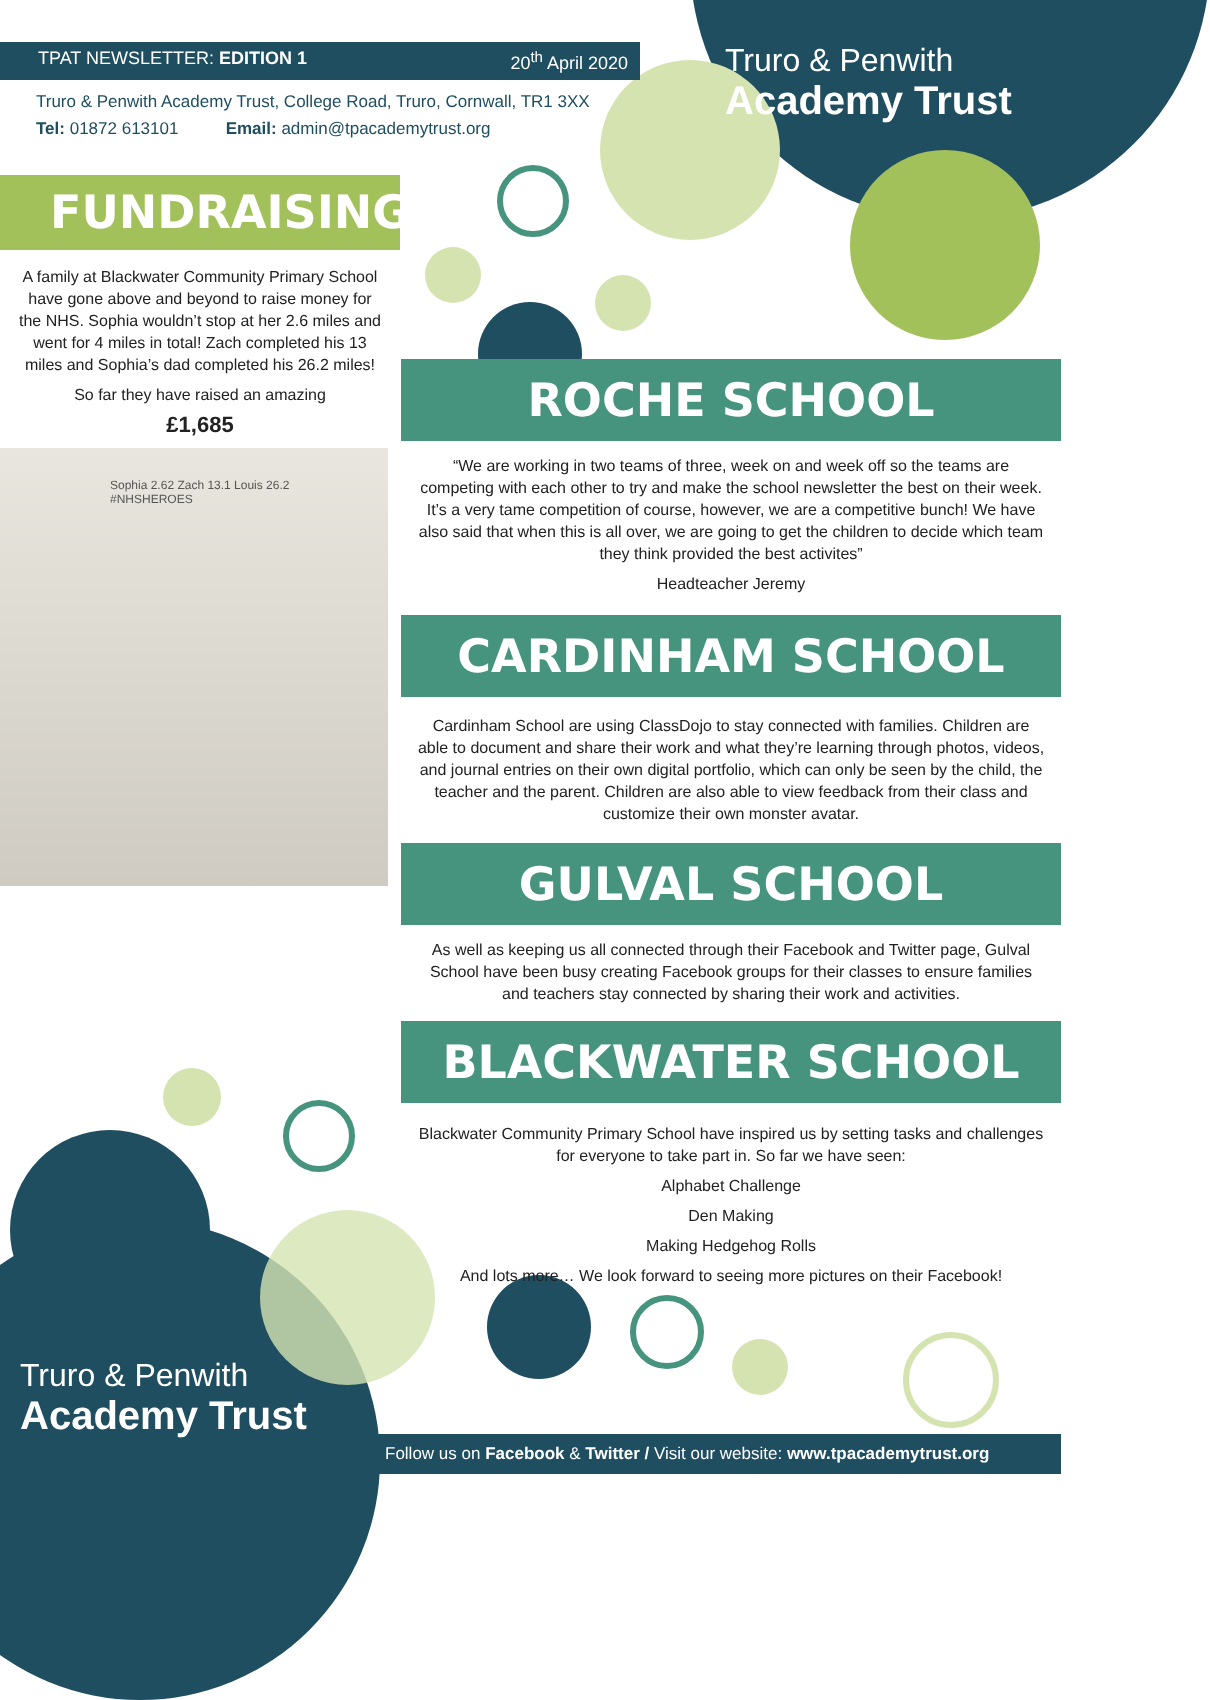TPAT NEWSLETTER: EDITION 1 20<sup>th</sup> April 2020
Truro & Penwith Academy Trust, College Road, Truro, Cornwall, TR1 3XX
Tel: 01872 613101 Email: admin@tpacademytrust.org
Truro & Penwith
Academy Trust
FUNDRAISING
A family at Blackwater Community Primary School have gone above and beyond to raise money for the NHS. Sophia wouldn’t stop at her 2.6 miles and went for 4 miles in total! Zach completed his 13 miles and Sophia’s dad completed his 26.2 miles!
So far they have raised an amazing
£1,685
Sophia 2.62 Zach 13.1 Louis 26.2
#NHSHEROES
ROCHE SCHOOL
“We are working in two teams of three, week on and week off so the teams are competing with each other to try and make the school newsletter the best on their week. It’s a very tame competition of course, however, we are a competitive bunch! We have also said that when this is all over, we are going to get the children to decide which team they think provided the best activites”
Headteacher Jeremy
CARDINHAM SCHOOL
Cardinham School are using ClassDojo to stay connected with families. Children are able to document and share their work and what they’re learning through photos, videos, and journal entries on their own digital portfolio, which can only be seen by the child, the teacher and the parent. Children are also able to view feedback from their class and customize their own monster avatar.
GULVAL SCHOOL
As well as keeping us all connected through their Facebook and Twitter page, Gulval School have been busy creating Facebook groups for their classes to ensure families and teachers stay connected by sharing their work and activities.
BLACKWATER SCHOOL
Blackwater Community Primary School have inspired us by setting tasks and challenges for everyone to take part in. So far we have seen:
Alphabet Challenge
Den Making
Making Hedgehog Rolls
And lots more… We look forward to seeing more pictures on their Facebook!
Truro & Penwith
Academy Trust
Follow us on Facebook & Twitter / Visit our website: www.tpacademytrust.org